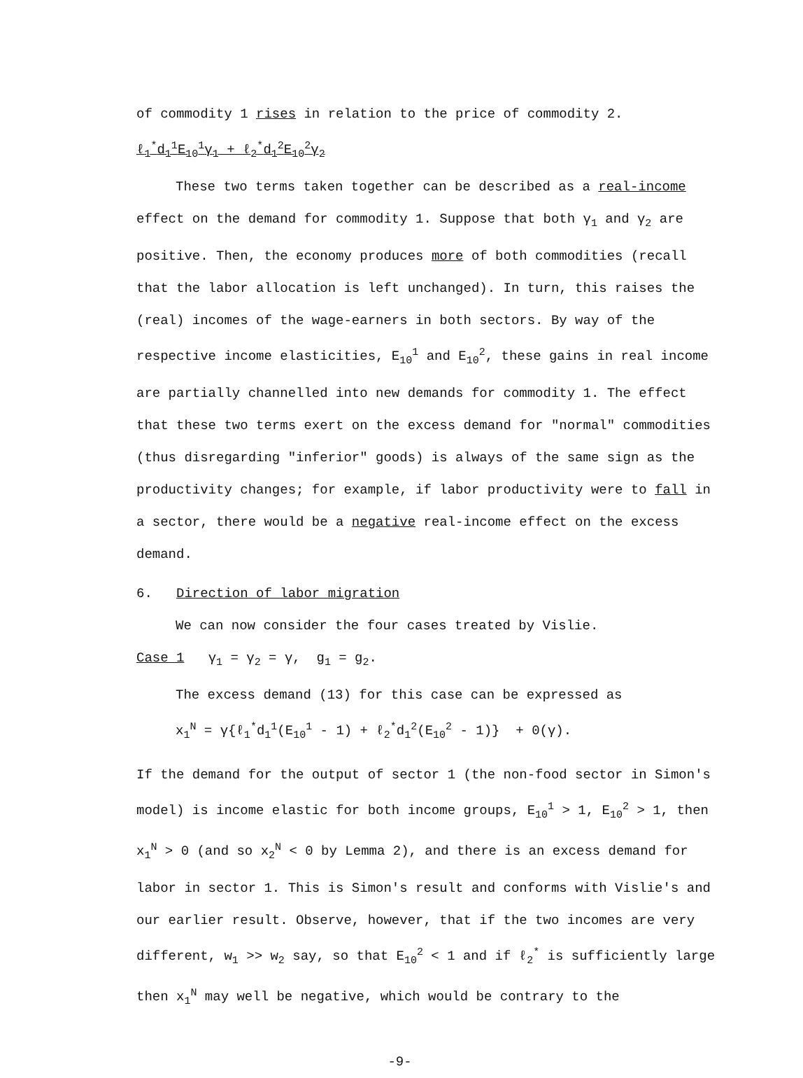of commodity 1 rises in relation to the price of commodity 2.
ℓ<sub>1</sub><sup>*</sup>d<sub>1</sub><sup>1</sup>E<sub>10</sub><sup>1</sup>γ<sub>1</sub> + ℓ<sub>2</sub><sup>*</sup>d<sub>1</sub><sup>2</sup>E<sub>10</sub><sup>2</sup>γ<sub>2</sub>
These two terms taken together can be described as a real-income effect on the demand for commodity 1. Suppose that both γ<sub>1</sub> and γ<sub>2</sub> are positive. Then, the economy produces more of both commodities (recall that the labor allocation is left unchanged). In turn, this raises the (real) incomes of the wage-earners in both sectors. By way of the respective income elasticities, E<sub>10</sub><sup>1</sup> and E<sub>10</sub><sup>2</sup>, these gains in real income are partially channelled into new demands for commodity 1. The effect that these two terms exert on the excess demand for "normal" commodities (thus disregarding "inferior" goods) is always of the same sign as the productivity changes; for example, if labor productivity were to fall in a sector, there would be a negative real-income effect on the excess demand.
6. Direction of labor migration
We can now consider the four cases treated by Vislie.
Case 1 γ<sub>1</sub> = γ<sub>2</sub> = γ, g<sub>1</sub> = g<sub>2</sub>.
The excess demand (13) for this case can be expressed as
x<sub>1</sub><sup>N</sup> = γ{ℓ<sub>1</sub><sup>*</sup>d<sub>1</sub><sup>1</sup>(E<sub>10</sub><sup>1</sup> - 1) + ℓ<sub>2</sub><sup>*</sup>d<sub>1</sub><sup>2</sup>(E<sub>10</sub><sup>2</sup> - 1)} + 0(γ).
If the demand for the output of sector 1 (the non-food sector in Simon's model) is income elastic for both income groups, E<sub>10</sub><sup>1</sup> > 1, E<sub>10</sub><sup>2</sup> > 1, then x<sub>1</sub><sup>N</sup> > 0 (and so x<sub>2</sub><sup>N</sup> < 0 by Lemma 2), and there is an excess demand for labor in sector 1. This is Simon's result and conforms with Vislie's and our earlier result. Observe, however, that if the two incomes are very different, w<sub>1</sub> >> w<sub>2</sub> say, so that E<sub>10</sub><sup>2</sup> < 1 and if ℓ<sub>2</sub><sup>*</sup> is sufficiently large then x<sub>1</sub><sup>N</sup> may well be negative, which would be contrary to the
-9-